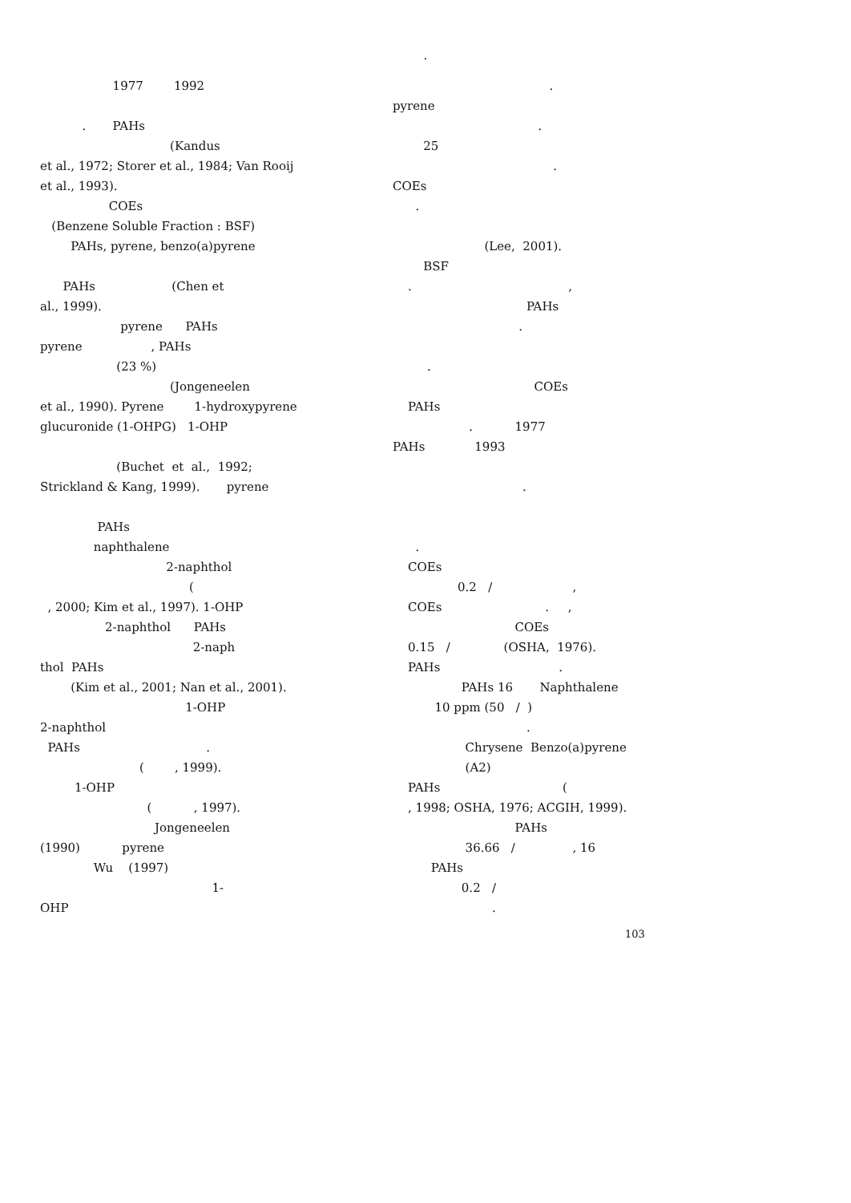.
1977 1992
. PAHs
(Kandus
et al., 1972; Storer et al., 1984; Van Rooij
et al., 1993).
COEs
(Benzene Soluble Fraction : BSF)
PAHs, pyrene, benzo(a)pyrene
PAHs (Chen et
al., 1999).
pyrene PAHs
pyrene , PAHs
(23 %)
(Jongeneelen
et al., 1990). Pyrene 1-hydroxypyrene
glucuronide (1-OHPG) 1-OHP
(Buchet et al., 1992;
Strickland & Kang, 1999). pyrene
PAHs
naphthalene
2-naphthol
(
, 2000; Kim et al., 1997). 1-OHP
2-naphthol PAHs
2-naph
thol PAHs
(Kim et al., 2001; Nan et al., 2001).
1-OHP
2-naphthol
PAHs .
( , 1999).
1-OHP
( , 1997).
Jongeneelen
(1990) pyrene
Wu (1997)
1-
OHP
.
pyrene
.
25
.
COEs
.
(Lee, 2001).
BSF
. ,
PAHs
.
.
COEs
PAHs
. 1977
PAHs 1993
.
.
COEs
0.2 / ,
COEs . ,
COEs
0.15 / (OSHA, 1976).
PAHs .
PAHs 16 Naphthalene
10 ppm (50 / )
.
Chrysene Benzo(a)pyrene
(A2)
PAHs (
, 1998; OSHA, 1976; ACGIH, 1999).
PAHs
36.66 / , 16
PAHs
0.2 /
.
103